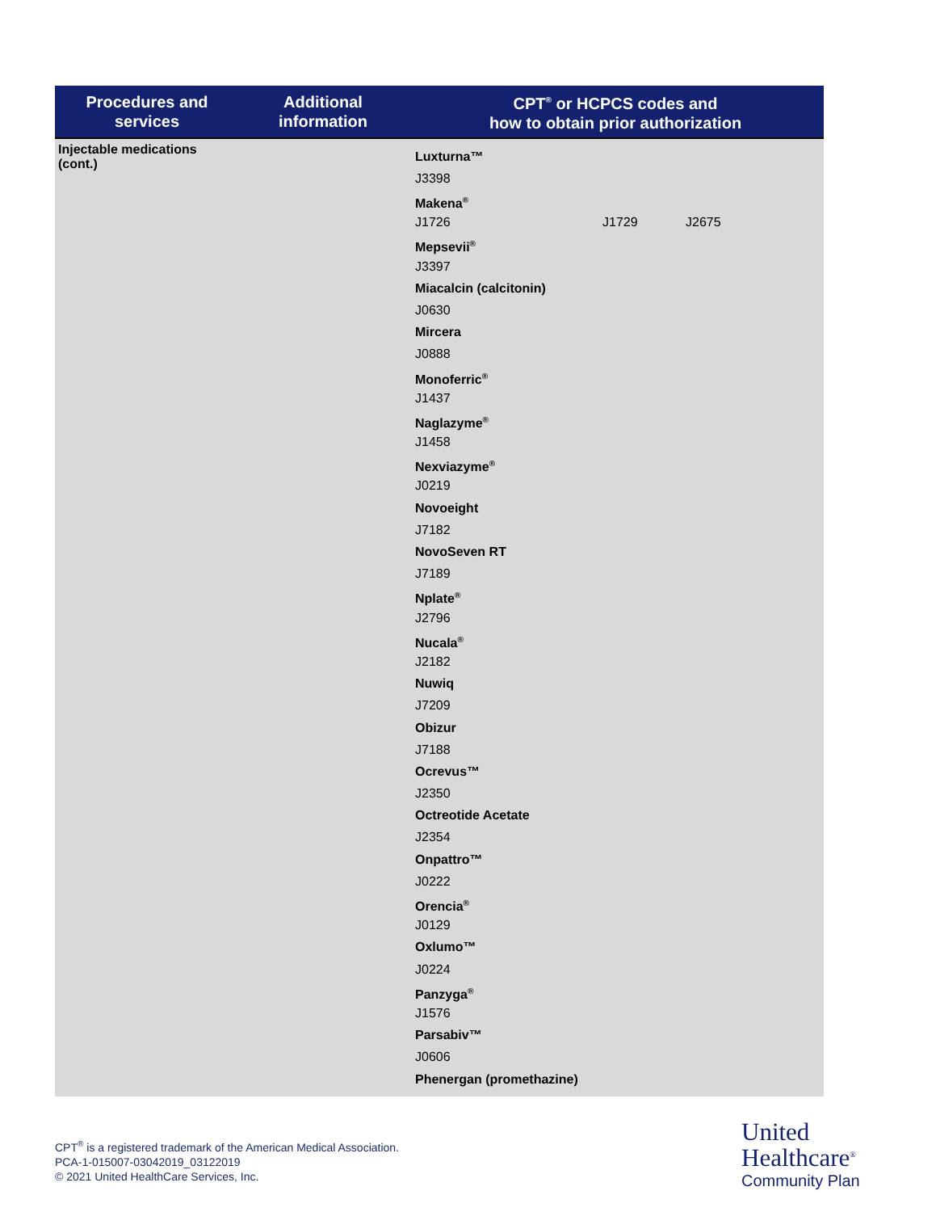| Procedures and services | Additional information | CPT<sup>®</sup> or HCPCS codes and how to obtain prior authorization |
| --- | --- | --- |
| Injectable medications (cont.) | | Luxturna™ J3398 Makena<sup>®</sup> J1726 J1729 J2675 Mepsevii<sup>®</sup> J3397 Miacalcin (calcitonin) J0630 Mircera J0888 Monoferric<sup>®</sup> J1437 Naglazyme<sup>®</sup> J1458 Nexviazyme<sup>®</sup> J0219 Novoeight J7182 NovoSeven RT J7189 Nplate<sup>®</sup> J2796 Nucala<sup>®</sup> J2182 Nuwiq J7209 Obizur J7188 Ocrevus™ J2350 Octreotide Acetate J2354 Onpattro™ J0222 Orencia<sup>®</sup> J0129 Oxlumo™ J0224 Panzyga<sup>®</sup> J1576 Parsabiv™ J0606 Phenergan (promethazine) |
CPT<sup>®</sup> is a registered trademark of the American Medical Association.
PCA-1-015007-03042019_03122019
© 2021 United HealthCare Services, Inc.
United
Healthcare<sup>®</sup>
Community Plan